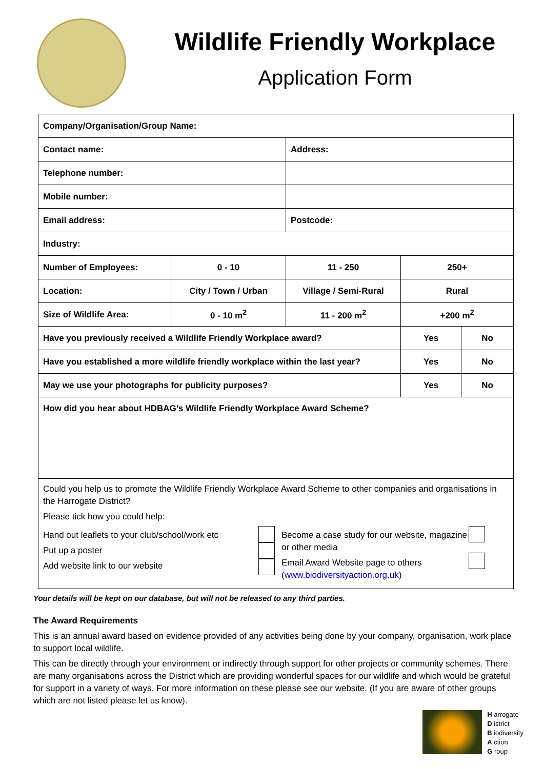Wildlife Friendly Workplace
Application Form
| Company/Organisation/Group Name: | | | | |
| Contact name: | | Address: | | |
| Telephone number: | | | | |
| Mobile number: | | | | |
| Email address: | | Postcode: | | |
| Industry: | | | | |
| Number of Employees: | 0 - 10 | 11 - 250 | 250+ | |
| Location: | City / Town / Urban | Village / Semi-Rural | Rural | |
| Size of Wildlife Area: | 0 - 10 m<sup>2</sup> | 11 - 200 m<sup>2</sup> | +200 m<sup>2</sup> | |
| Have you previously received a Wildlife Friendly Workplace award? | | | Yes | No |
| Have you established a more wildlife friendly workplace within the last year? | | | Yes | No |
| May we use your photographs for publicity purposes? | | | Yes | No |
| How did you hear about HDBAG’s Wildlife Friendly Workplace Award Scheme? | | | | |
| Could you help us to promote the Wildlife Friendly Workplace Award Scheme to other companies and organisations in the Harrogate District? Please tick how you could help: Hand out leaflets to your club/school/work etc Put up a poster Add website link to our website Become a case study for our website, magazine or other media Email Award Website page to others ( www.biodiversityaction.org.uk ) | | | | |
Your details will be kept on our database, but will not be released to any third parties.
The Award Requirements
This is an annual award based on evidence provided of any activities being done by your company, organisation, work place to support local wildlife.
This can be directly through your environment or indirectly through support for other projects or community schemes. There are many organisations across the District which are providing wonderful spaces for our wildlife and which would be grateful for support in a variety of ways. For more information on these please see our website. (If you are aware of other groups which are not listed please let us know).
H arrogate
D istrict
B iodiversity
A ction
G roup